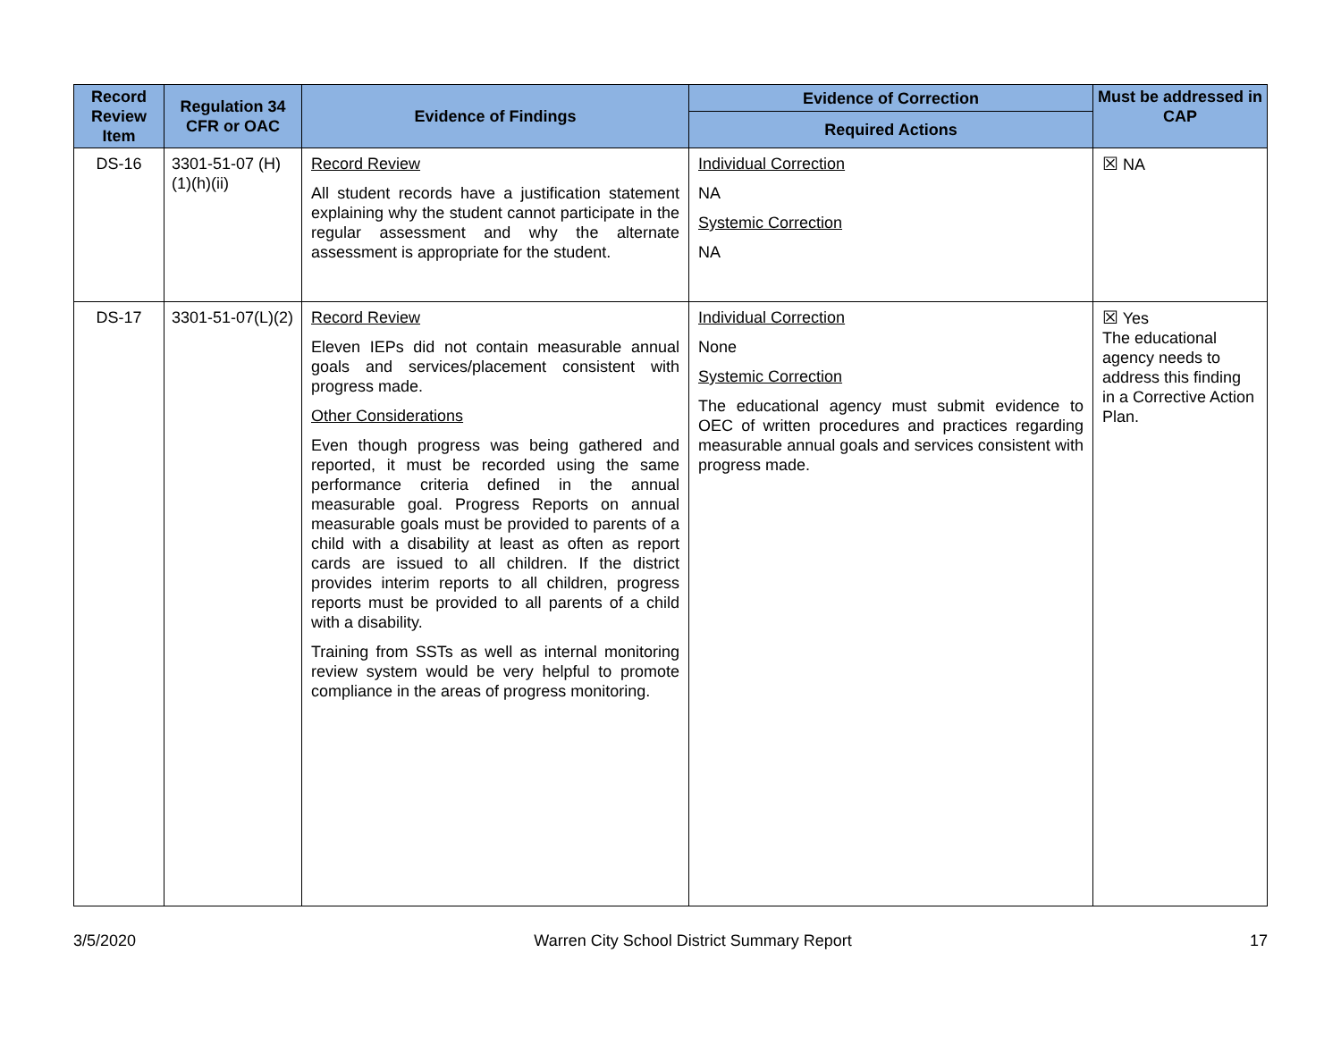| Record Review Item | Regulation 34 CFR or OAC | Evidence of Findings | Evidence of Correction | Must be addressed in CAP |
| --- | --- | --- | --- | --- |
| | | | Required Actions | |
| DS-16 | 3301-51-07 (H)(1)(h)(ii) | Record Review All student records have a justification statement explaining why the student cannot participate in the regular assessment and why the alternate assessment is appropriate for the student. | Individual Correction NA Systemic Correction NA | ☒ NA |
| DS-17 | 3301-51-07(L)(2) | Record Review Eleven IEPs did not contain measurable annual goals and services/placement consistent with progress made. Other Considerations Even though progress was being gathered and reported, it must be recorded using the same performance criteria defined in the annual measurable goal. Progress Reports on annual measurable goals must be provided to parents of a child with a disability at least as often as report cards are issued to all children. If the district provides interim reports to all children, progress reports must be provided to all parents of a child with a disability. Training from SSTs as well as internal monitoring review system would be very helpful to promote compliance in the areas of progress monitoring. | Individual Correction None Systemic Correction The educational agency must submit evidence to OEC of written procedures and practices regarding measurable annual goals and services consistent with progress made. | ☒ Yes The educational agency needs to address this finding in a Corrective Action Plan. |
3/5/2020 Warren City School District Summary Report 17